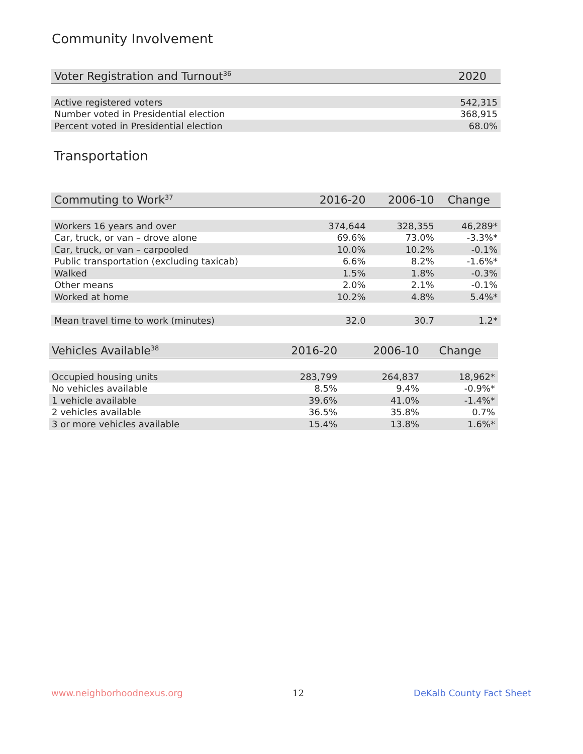Community Involvement
| Voter Registration and Turnout<sup>36</sup> | 2020 |
| --- | --- |
| Active registered voters | 542,315 |
| Number voted in Presidential election | 368,915 |
| Percent voted in Presidential election | 68.0% |
Transportation
| Commuting to Work<sup>37</sup> | 2016-20 | 2006-10 | Change |
| --- | --- | --- | --- |
| Workers 16 years and over | 374,644 | 328,355 | 46,289* |
| Car, truck, or van – drove alone | 69.6% | 73.0% | -3.3%* |
| Car, truck, or van – carpooled | 10.0% | 10.2% | -0.1% |
| Public transportation (excluding taxicab) | 6.6% | 8.2% | -1.6%* |
| Walked | 1.5% | 1.8% | -0.3% |
| Other means | 2.0% | 2.1% | -0.1% |
| Worked at home | 10.2% | 4.8% | 5.4%* |
| Mean travel time to work (minutes) | 32.0 | 30.7 | 1.2* |
| Vehicles Available<sup>38</sup> | 2016-20 | 2006-10 | Change |
| --- | --- | --- | --- |
| Occupied housing units | 283,799 | 264,837 | 18,962* |
| No vehicles available | 8.5% | 9.4% | -0.9%* |
| 1 vehicle available | 39.6% | 41.0% | -1.4%* |
| 2 vehicles available | 36.5% | 35.8% | 0.7% |
| 3 or more vehicles available | 15.4% | 13.8% | 1.6%* |
www.neighborhoodnexus.org 12 DeKalb County Fact Sheet